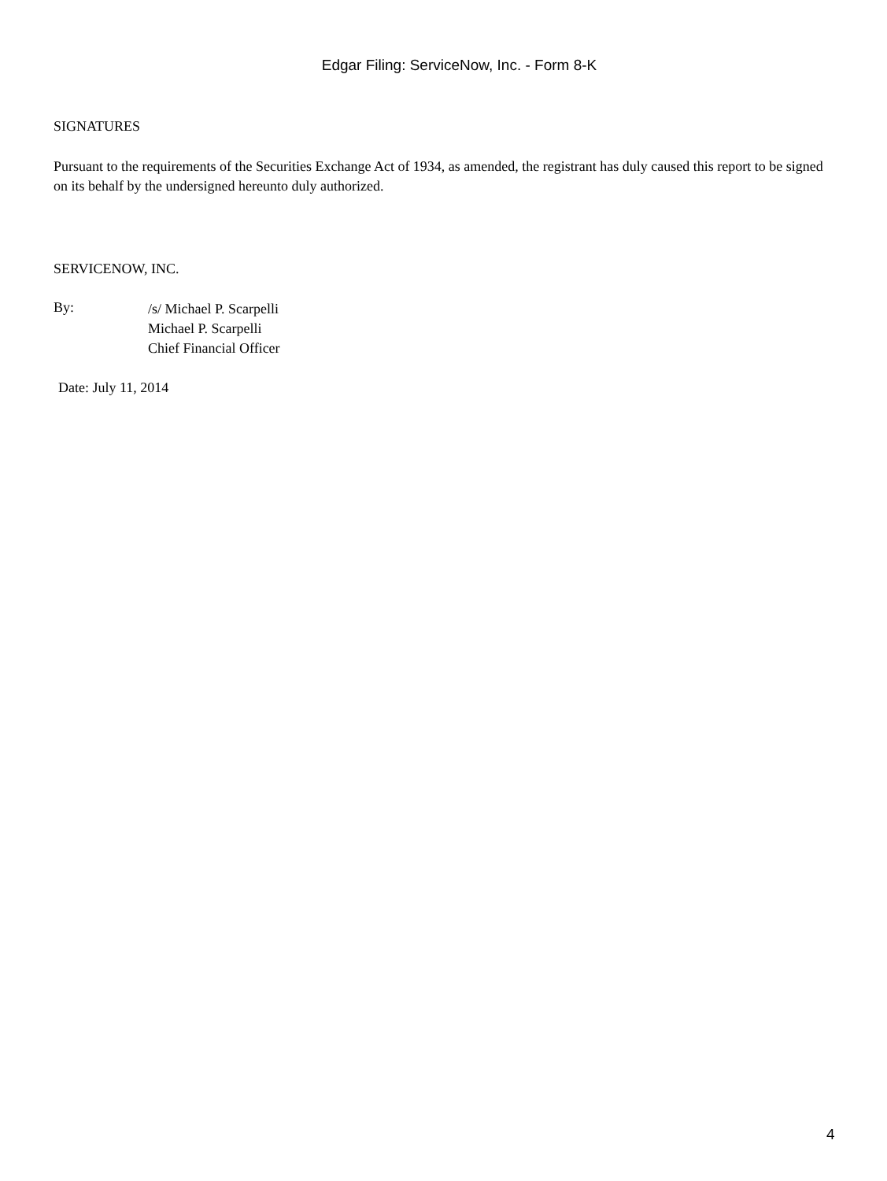Edgar Filing: ServiceNow, Inc. - Form 8-K
SIGNATURES
Pursuant to the requirements of the Securities Exchange Act of 1934, as amended, the registrant has duly caused this report to be signed on its behalf by the undersigned hereunto duly authorized.
SERVICENOW, INC.
By:
/s/ Michael P. Scarpelli
Michael P. Scarpelli
Chief Financial Officer
Date: July 11, 2014
4